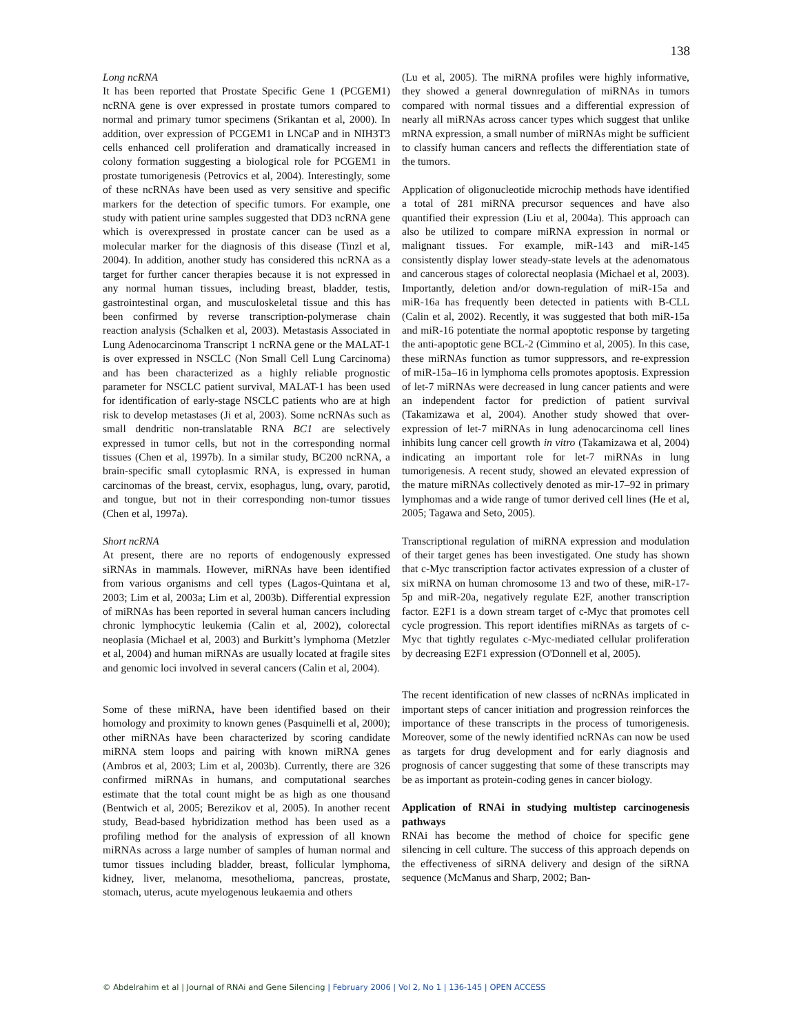138
Long ncRNA
It has been reported that Prostate Specific Gene 1 (PCGEM1) ncRNA gene is over expressed in prostate tumors compared to normal and primary tumor specimens (Srikantan et al, 2000). In addition, over expression of PCGEM1 in LNCaP and in NIH3T3 cells enhanced cell proliferation and dramatically increased in colony formation suggesting a biological role for PCGEM1 in prostate tumorigenesis (Petrovics et al, 2004). Interestingly, some of these ncRNAs have been used as very sensitive and specific markers for the detection of specific tumors. For example, one study with patient urine samples suggested that DD3 ncRNA gene which is overexpressed in prostate cancer can be used as a molecular marker for the diagnosis of this disease (Tinzl et al, 2004). In addition, another study has considered this ncRNA as a target for further cancer therapies because it is not expressed in any normal human tissues, including breast, bladder, testis, gastrointestinal organ, and musculoskeletal tissue and this has been confirmed by reverse transcription-polymerase chain reaction analysis (Schalken et al, 2003). Metastasis Associated in Lung Adenocarcinoma Transcript 1 ncRNA gene or the MALAT-1 is over expressed in NSCLC (Non Small Cell Lung Carcinoma) and has been characterized as a highly reliable prognostic parameter for NSCLC patient survival, MALAT-1 has been used for identification of early-stage NSCLC patients who are at high risk to develop metastases (Ji et al, 2003). Some ncRNAs such as small dendritic non-translatable RNA BC1 are selectively expressed in tumor cells, but not in the corresponding normal tissues (Chen et al, 1997b). In a similar study, BC200 ncRNA, a brain-specific small cytoplasmic RNA, is expressed in human carcinomas of the breast, cervix, esophagus, lung, ovary, parotid, and tongue, but not in their corresponding non-tumor tissues (Chen et al, 1997a).
Short ncRNA
At present, there are no reports of endogenously expressed siRNAs in mammals. However, miRNAs have been identified from various organisms and cell types (Lagos-Quintana et al, 2003; Lim et al, 2003a; Lim et al, 2003b). Differential expression of miRNAs has been reported in several human cancers including chronic lymphocytic leukemia (Calin et al, 2002), colorectal neoplasia (Michael et al, 2003) and Burkitt’s lymphoma (Metzler et al, 2004) and human miRNAs are usually located at fragile sites and genomic loci involved in several cancers (Calin et al, 2004).
Some of these miRNA, have been identified based on their homology and proximity to known genes (Pasquinelli et al, 2000); other miRNAs have been characterized by scoring candidate miRNA stem loops and pairing with known miRNA genes (Ambros et al, 2003; Lim et al, 2003b). Currently, there are 326 confirmed miRNAs in humans, and computational searches estimate that the total count might be as high as one thousand (Bentwich et al, 2005; Berezikov et al, 2005). In another recent study, Bead-based hybridization method has been used as a profiling method for the analysis of expression of all known miRNAs across a large number of samples of human normal and tumor tissues including bladder, breast, follicular lymphoma, kidney, liver, melanoma, mesothelioma, pancreas, prostate, stomach, uterus, acute myelogenous leukaemia and others
(Lu et al, 2005). The miRNA profiles were highly informative, they showed a general downregulation of miRNAs in tumors compared with normal tissues and a differential expression of nearly all miRNAs across cancer types which suggest that unlike mRNA expression, a small number of miRNAs might be sufficient to classify human cancers and reflects the differentiation state of the tumors.
Application of oligonucleotide microchip methods have identified a total of 281 miRNA precursor sequences and have also quantified their expression (Liu et al, 2004a). This approach can also be utilized to compare miRNA expression in normal or malignant tissues. For example, miR-143 and miR-145 consistently display lower steady-state levels at the adenomatous and cancerous stages of colorectal neoplasia (Michael et al, 2003). Importantly, deletion and/or down-regulation of miR-15a and miR-16a has frequently been detected in patients with B-CLL (Calin et al, 2002). Recently, it was suggested that both miR-15a and miR-16 potentiate the normal apoptotic response by targeting the anti-apoptotic gene BCL-2 (Cimmino et al, 2005). In this case, these miRNAs function as tumor suppressors, and re-expression of miR-15a–16 in lymphoma cells promotes apoptosis. Expression of let-7 miRNAs were decreased in lung cancer patients and were an independent factor for prediction of patient survival (Takamizawa et al, 2004). Another study showed that over-expression of let-7 miRNAs in lung adenocarcinoma cell lines inhibits lung cancer cell growth in vitro (Takamizawa et al, 2004) indicating an important role for let-7 miRNAs in lung tumorigenesis. A recent study, showed an elevated expression of the mature miRNAs collectively denoted as mir-17–92 in primary lymphomas and a wide range of tumor derived cell lines (He et al, 2005; Tagawa and Seto, 2005).
Transcriptional regulation of miRNA expression and modulation of their target genes has been investigated. One study has shown that c-Myc transcription factor activates expression of a cluster of six miRNA on human chromosome 13 and two of these, miR-17-5p and miR-20a, negatively regulate E2F, another transcription factor. E2F1 is a down stream target of c-Myc that promotes cell cycle progression. This report identifies miRNAs as targets of c-Myc that tightly regulates c-Myc-mediated cellular proliferation by decreasing E2F1 expression (O'Donnell et al, 2005).
The recent identification of new classes of ncRNAs implicated in important steps of cancer initiation and progression reinforces the importance of these transcripts in the process of tumorigenesis. Moreover, some of the newly identified ncRNAs can now be used as targets for drug development and for early diagnosis and prognosis of cancer suggesting that some of these transcripts may be as important as protein-coding genes in cancer biology.
Application of RNAi in studying multistep carcinogenesis pathways
RNAi has become the method of choice for specific gene silencing in cell culture. The success of this approach depends on the effectiveness of siRNA delivery and design of the siRNA sequence (McManus and Sharp, 2002; Ban-
© Abdelrahim et al | Journal of RNAi and Gene Silencing | February 2006 | Vol 2, No 1 | 136-145 | OPEN ACCESS